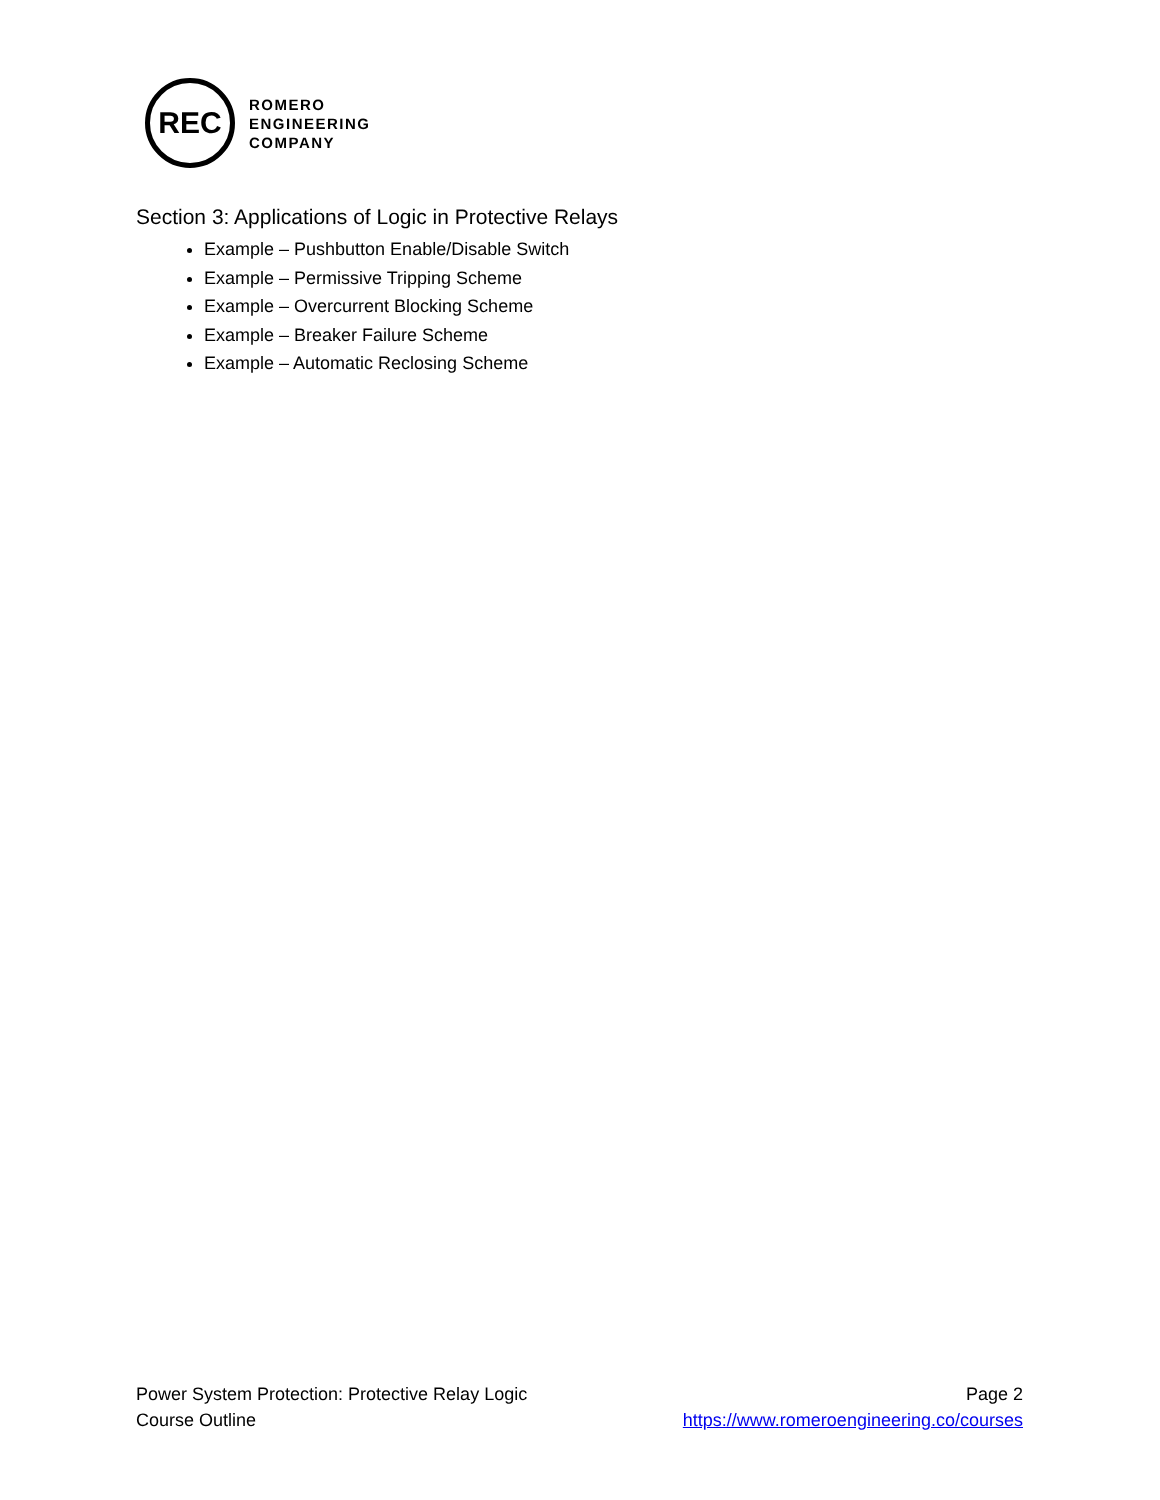REC
ROMERO
ENGINEERING
COMPANY
Section 3: Applications of Logic in Protective Relays
Example – Pushbutton Enable/Disable Switch
Example – Permissive Tripping Scheme
Example – Overcurrent Blocking Scheme
Example – Breaker Failure Scheme
Example – Automatic Reclosing Scheme
Power System Protection: Protective Relay Logic
Course Outline
Page 2
https://www.romeroengineering.co/courses